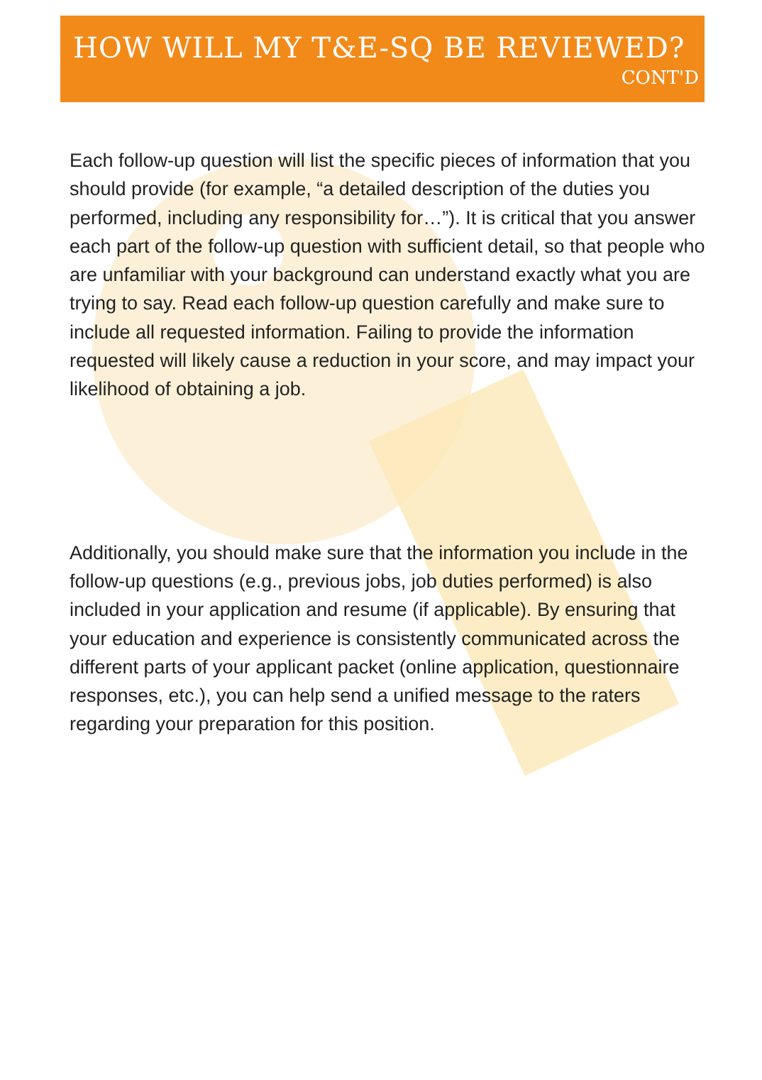HOW WILL MY T&E-SQ BE REVIEWED?
CONT'D
Each follow-up question will list the specific pieces of information that you should provide (for example, “a detailed description of the duties you performed, including any responsibility for…”). It is critical that you answer each part of the follow-up question with sufficient detail, so that people who are unfamiliar with your background can understand exactly what you are trying to say. Read each follow-up question carefully and make sure to include all requested information. Failing to provide the information requested will likely cause a reduction in your score, and may impact your likelihood of obtaining a job.
Additionally, you should make sure that the information you include in the follow-up questions (e.g., previous jobs, job duties performed) is also included in your application and resume (if applicable). By ensuring that your education and experience is consistently communicated across the different parts of your applicant packet (online application, questionnaire responses, etc.), you can help send a unified message to the raters regarding your preparation for this position.